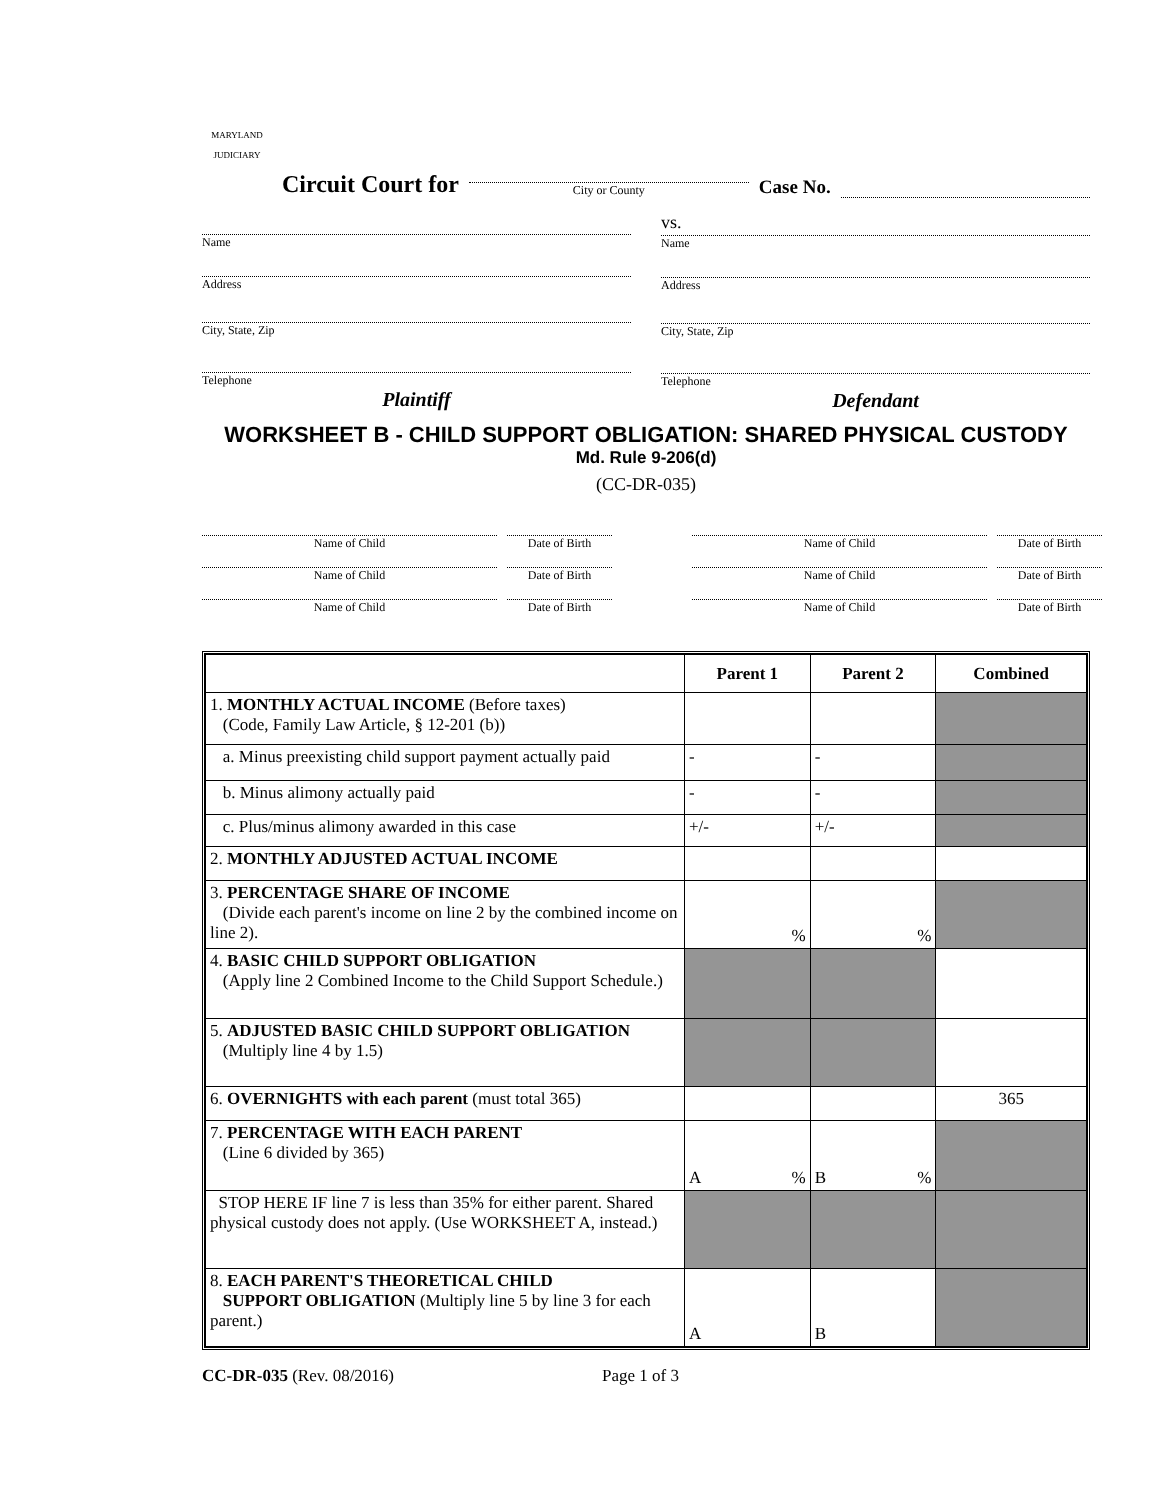MARYLAND
JUDICIARY
Circuit Court for
City or County
Case No.
Name
Address
City, State, Zip
Telephone
Plaintiff
vs.
Name
Address
City, State, Zip
Telephone
Defendant
WORKSHEET B - CHILD SUPPORT OBLIGATION: SHARED PHYSICAL CUSTODY
Md. Rule 9-206(d)
(CC-DR-035)
Name of Child
Date of Birth
Name of Child
Date of Birth
Name of Child
Date of Birth
Name of Child
Date of Birth
Name of Child
Date of Birth
Name of Child
Date of Birth
| | Parent 1 | Parent 2 | Combined |
| 1. MONTHLY ACTUAL INCOME (Before taxes) (Code, Family Law Article, § 12-201 (b)) | | | |
| a. Minus preexisting child support payment actually paid | - | - | |
| b. Minus alimony actually paid | - | - | |
| c. Plus/minus alimony awarded in this case | +/- | +/- | |
| 2. MONTHLY ADJUSTED ACTUAL INCOME | | | |
| 3. PERCENTAGE SHARE OF INCOME (Divide each parent's income on line 2 by the combined income on line 2). | % | % | |
| 4. BASIC CHILD SUPPORT OBLIGATION (Apply line 2 Combined Income to the Child Support Schedule.) | | | |
| 5. ADJUSTED BASIC CHILD SUPPORT OBLIGATION (Multiply line 4 by 1.5) | | | |
| 6. OVERNIGHTS with each parent (must total 365) | | | 365 |
| 7. PERCENTAGE WITH EACH PARENT (Line 6 divided by 365) | A % | B % | |
| STOP HERE IF line 7 is less than 35% for either parent. Shared physical custody does not apply. (Use WORKSHEET A, instead.) | | | |
| 8. EACH PARENT'S THEORETICAL CHILD SUPPORT OBLIGATION (Multiply line 5 by line 3 for each parent.) | A | B | |
CC-DR-035 (Rev. 08/2016) Page 1 of 3